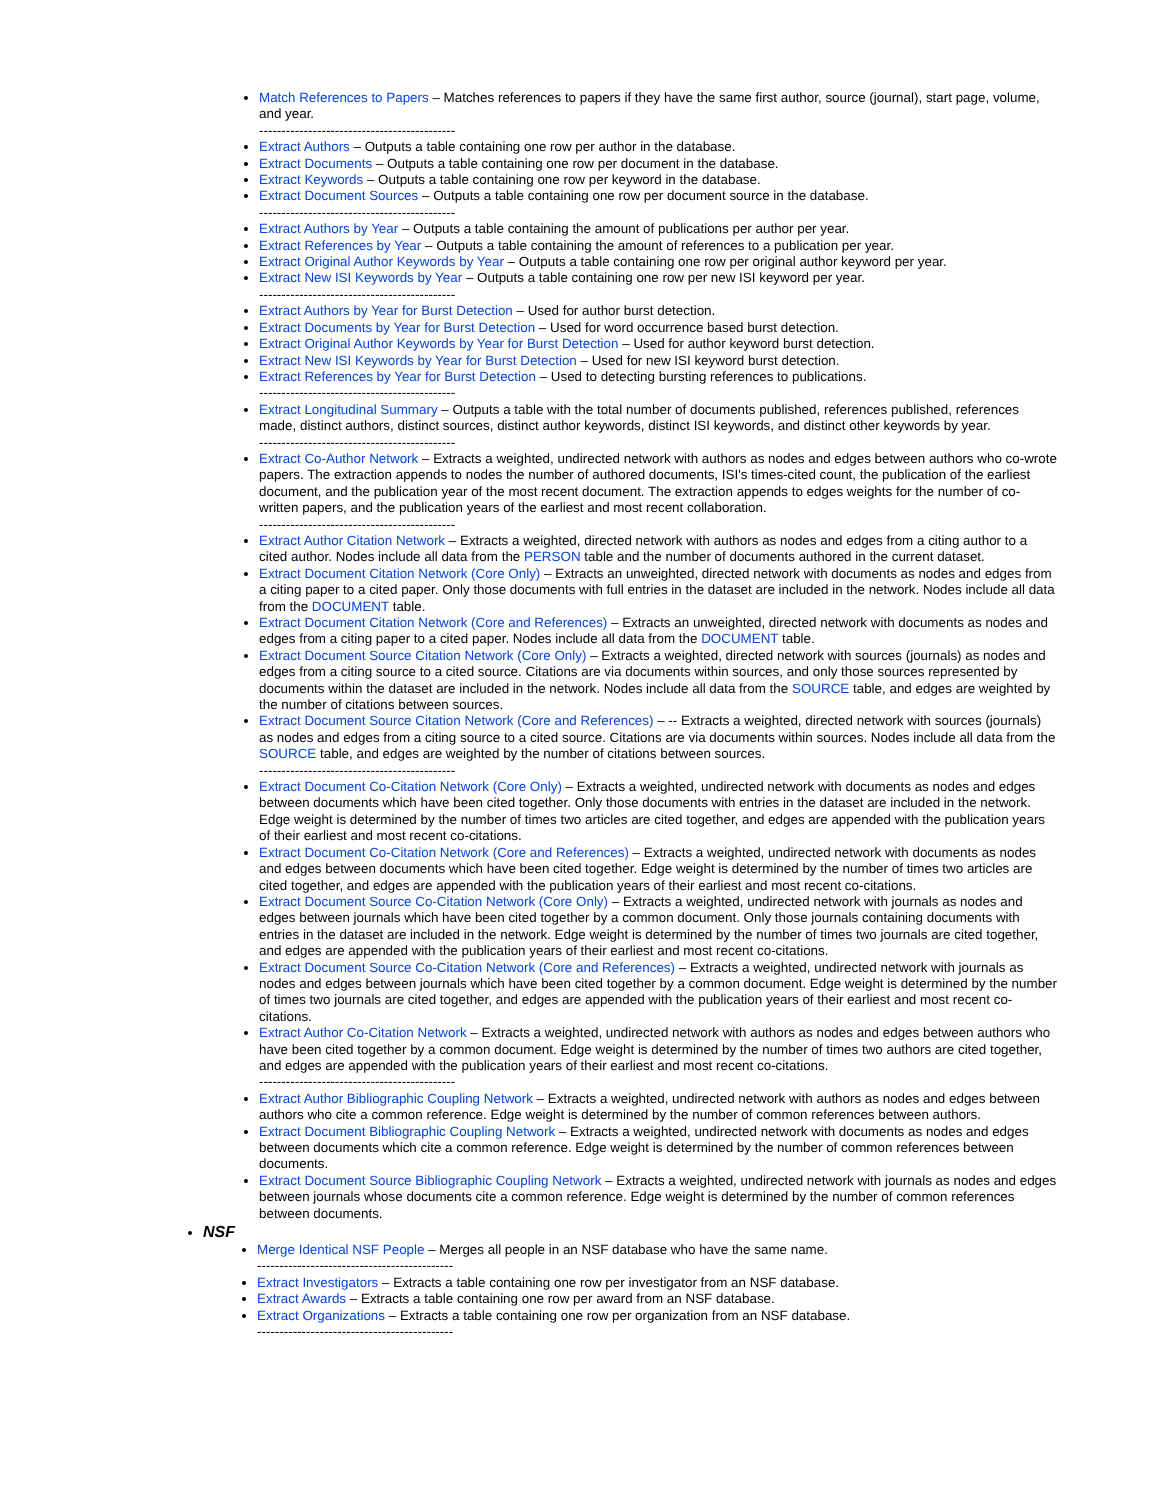Match References to Papers – Matches references to papers if they have the same first author, source (journal), start page, volume, and year.
--------------------------------------------
Extract Authors – Outputs a table containing one row per author in the database.
Extract Documents – Outputs a table containing one row per document in the database.
Extract Keywords – Outputs a table containing one row per keyword in the database.
Extract Document Sources – Outputs a table containing one row per document source in the database.
--------------------------------------------
Extract Authors by Year – Outputs a table containing the amount of publications per author per year.
Extract References by Year – Outputs a table containing the amount of references to a publication per year.
Extract Original Author Keywords by Year – Outputs a table containing one row per original author keyword per year.
Extract New ISI Keywords by Year – Outputs a table containing one row per new ISI keyword per year.
--------------------------------------------
Extract Authors by Year for Burst Detection – Used for author burst detection.
Extract Documents by Year for Burst Detection – Used for word occurrence based burst detection.
Extract Original Author Keywords by Year for Burst Detection – Used for author keyword burst detection.
Extract New ISI Keywords by Year for Burst Detection – Used for new ISI keyword burst detection.
Extract References by Year for Burst Detection – Used to detecting bursting references to publications.
--------------------------------------------
Extract Longitudinal Summary – Outputs a table with the total number of documents published, references published, references made, distinct authors, distinct sources, distinct author keywords, distinct ISI keywords, and distinct other keywords by year.
--------------------------------------------
Extract Co-Author Network – Extracts a weighted, undirected network with authors as nodes and edges between authors who co-wrote papers. The extraction appends to nodes the number of authored documents, ISI's times-cited count, the publication of the earliest document, and the publication year of the most recent document. The extraction appends to edges weights for the number of co-written papers, and the publication years of the earliest and most recent collaboration.
--------------------------------------------
Extract Author Citation Network – Extracts a weighted, directed network with authors as nodes and edges from a citing author to a cited author. Nodes include all data from the PERSON table and the number of documents authored in the current dataset.
Extract Document Citation Network (Core Only) – Extracts an unweighted, directed network with documents as nodes and edges from a citing paper to a cited paper. Only those documents with full entries in the dataset are included in the network. Nodes include all data from the DOCUMENT table.
Extract Document Citation Network (Core and References) – Extracts an unweighted, directed network with documents as nodes and edges from a citing paper to a cited paper. Nodes include all data from the DOCUMENT table.
Extract Document Source Citation Network (Core Only) – Extracts a weighted, directed network with sources (journals) as nodes and edges from a citing source to a cited source. Citations are via documents within sources, and only those sources represented by documents within the dataset are included in the network. Nodes include all data from the SOURCE table, and edges are weighted by the number of citations between sources.
Extract Document Source Citation Network (Core and References) – -- Extracts a weighted, directed network with sources (journals) as nodes and edges from a citing source to a cited source. Citations are via documents within sources. Nodes include all data from the SOURCE table, and edges are weighted by the number of citations between sources.
--------------------------------------------
Extract Document Co-Citation Network (Core Only) – Extracts a weighted, undirected network with documents as nodes and edges between documents which have been cited together. Only those documents with entries in the dataset are included in the network. Edge weight is determined by the number of times two articles are cited together, and edges are appended with the publication years of their earliest and most recent co-citations.
Extract Document Co-Citation Network (Core and References) – Extracts a weighted, undirected network with documents as nodes and edges between documents which have been cited together. Edge weight is determined by the number of times two articles are cited together, and edges are appended with the publication years of their earliest and most recent co-citations.
Extract Document Source Co-Citation Network (Core Only) – Extracts a weighted, undirected network with journals as nodes and edges between journals which have been cited together by a common document. Only those journals containing documents with entries in the dataset are included in the network. Edge weight is determined by the number of times two journals are cited together, and edges are appended with the publication years of their earliest and most recent co-citations.
Extract Document Source Co-Citation Network (Core and References) – Extracts a weighted, undirected network with journals as nodes and edges between journals which have been cited together by a common document. Edge weight is determined by the number of times two journals are cited together, and edges are appended with the publication years of their earliest and most recent co-citations.
Extract Author Co-Citation Network – Extracts a weighted, undirected network with authors as nodes and edges between authors who have been cited together by a common document. Edge weight is determined by the number of times two authors are cited together, and edges are appended with the publication years of their earliest and most recent co-citations.
--------------------------------------------
Extract Author Bibliographic Coupling Network – Extracts a weighted, undirected network with authors as nodes and edges between authors who cite a common reference. Edge weight is determined by the number of common references between authors.
Extract Document Bibliographic Coupling Network – Extracts a weighted, undirected network with documents as nodes and edges between documents which cite a common reference. Edge weight is determined by the number of common references between documents.
Extract Document Source Bibliographic Coupling Network – Extracts a weighted, undirected network with journals as nodes and edges between journals whose documents cite a common reference. Edge weight is determined by the number of common references between documents.
NSF
Merge Identical NSF People – Merges all people in an NSF database who have the same name.
--------------------------------------------
Extract Investigators – Extracts a table containing one row per investigator from an NSF database.
Extract Awards – Extracts a table containing one row per award from an NSF database.
Extract Organizations – Extracts a table containing one row per organization from an NSF database.
--------------------------------------------